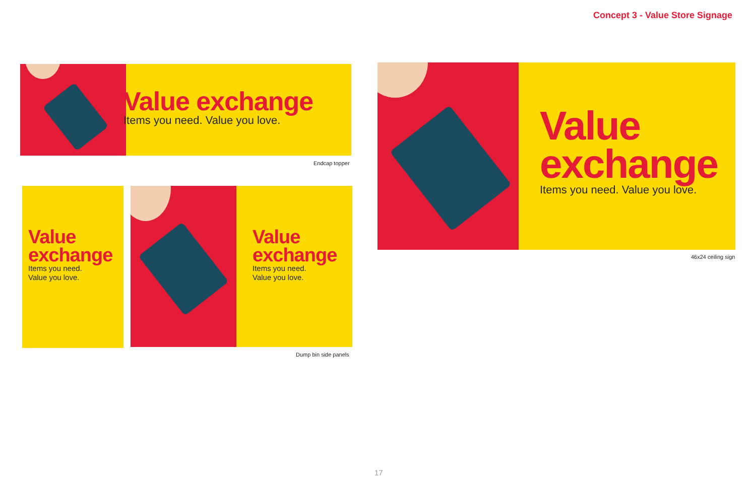Concept 3 - Value Store Signage
Value exchange
Items you need. Value you love.
Endcap topper
Value
exchange
Items you need.
Value you love.
Value
exchange
Items you need.
Value you love.
Dump bin side panels
Value
exchange
Items you need. Value you love.
46x24 ceiling sign
17